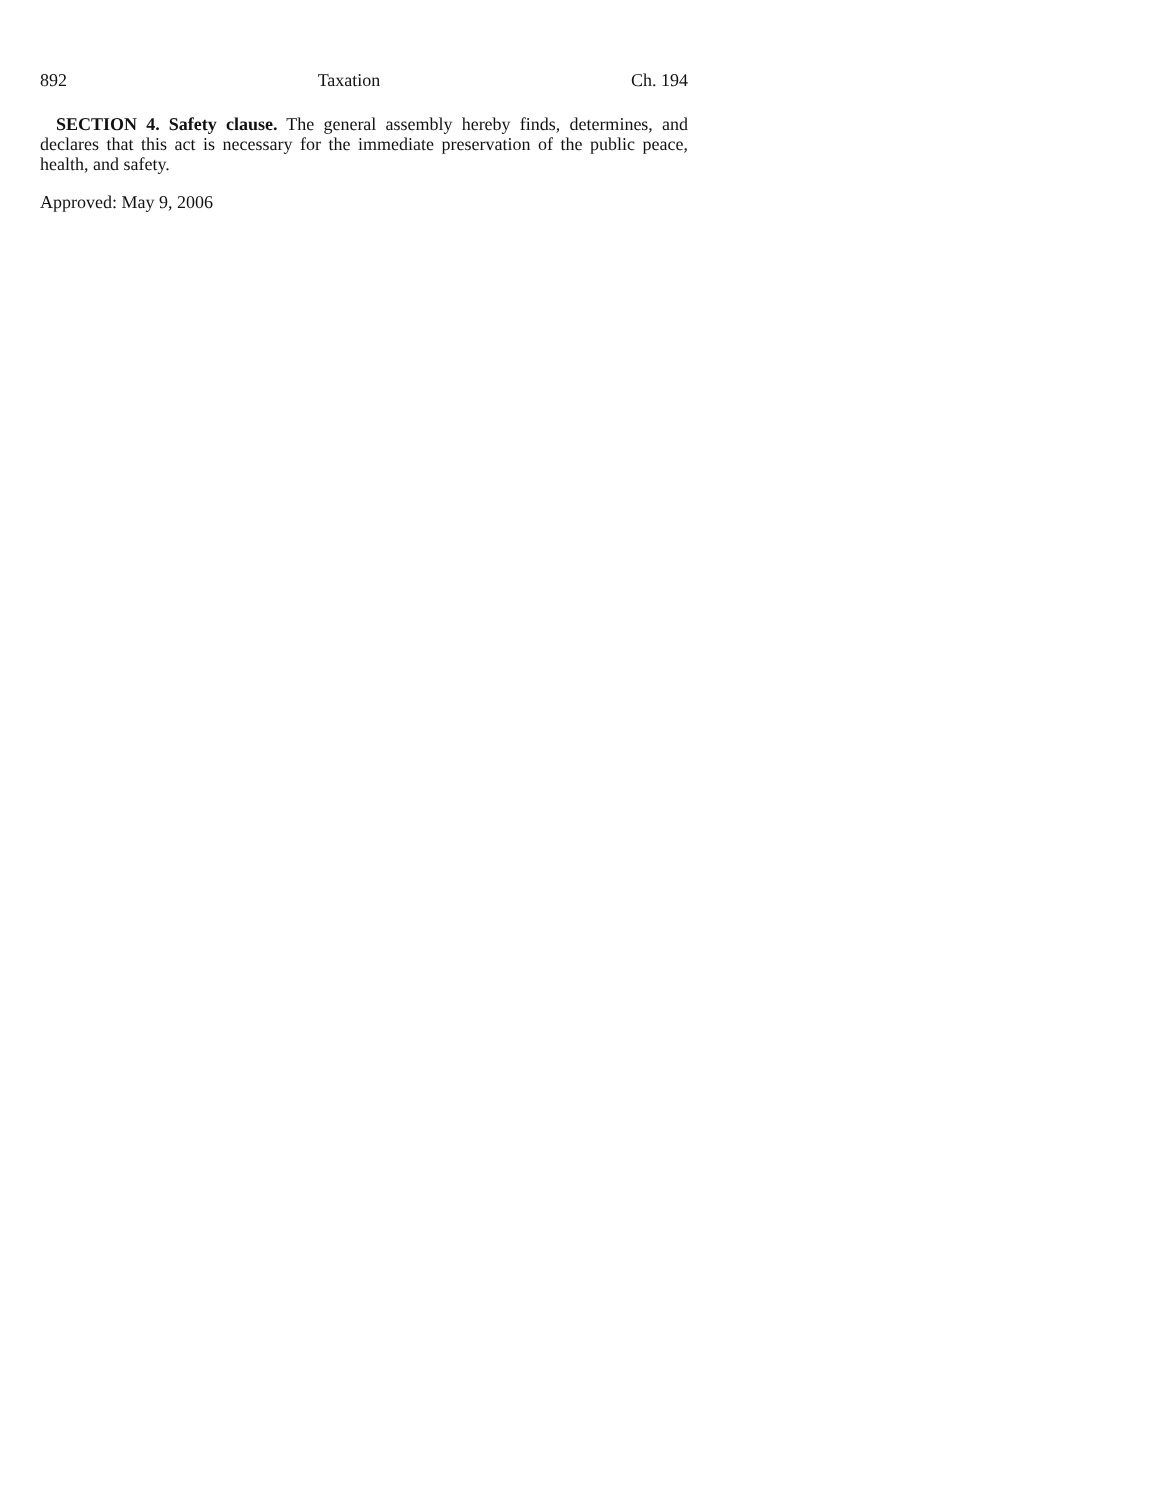892 Taxation Ch. 194
SECTION 4. Safety clause. The general assembly hereby finds, determines, and declares that this act is necessary for the immediate preservation of the public peace, health, and safety.
Approved: May 9, 2006